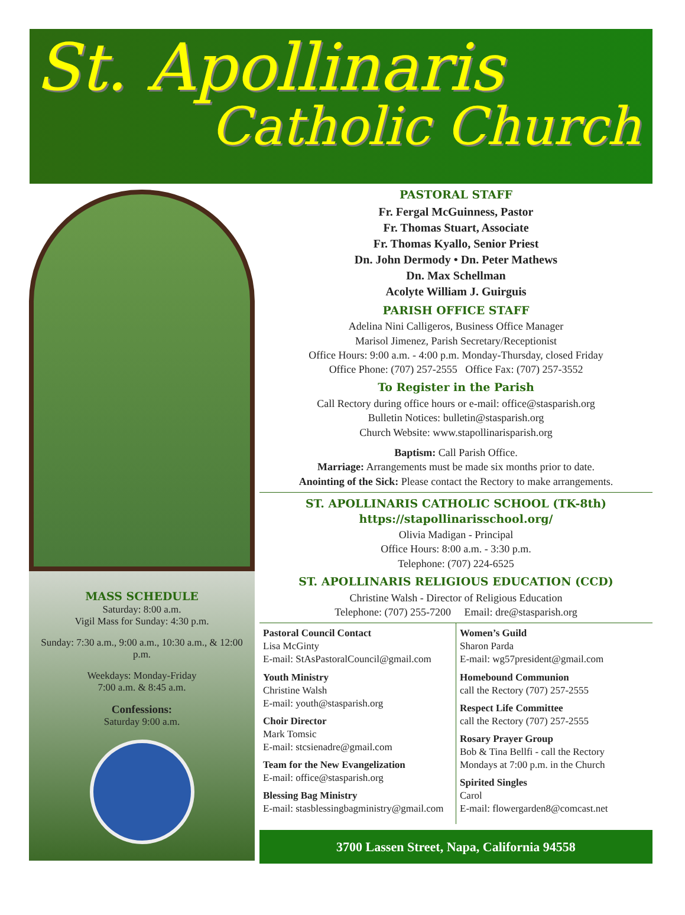St. Apollinaris
Catholic Church
MASS SCHEDULE
Saturday: 8:00 a.m.
Vigil Mass for Sunday: 4:30 p.m.
Sunday: 7:30 a.m., 9:00 a.m., 10:30 a.m., & 12:00 p.m.
Weekdays: Monday-Friday
7:00 a.m. & 8:45 a.m.
Confessions:
Saturday 9:00 a.m.
PASTORAL STAFF
Fr. Fergal McGuinness, Pastor
Fr. Thomas Stuart, Associate
Fr. Thomas Kyallo, Senior Priest
Dn. John Dermody • Dn. Peter Mathews
Dn. Max Schellman
Acolyte William J. Guirguis
PARISH OFFICE STAFF
Adelina Nini Calligeros, Business Office Manager
Marisol Jimenez, Parish Secretary/Receptionist
Office Hours: 9:00 a.m. - 4:00 p.m. Monday-Thursday, closed Friday
Office Phone: (707) 257-2555 Office Fax: (707) 257-3552
To Register in the Parish
Call Rectory during office hours or e-mail: office@stasparish.org
Bulletin Notices: bulletin@stasparish.org
Church Website: www.stapollinarisparish.org
Baptism: Call Parish Office.
Marriage: Arrangements must be made six months prior to date.
Anointing of the Sick: Please contact the Rectory to make arrangements.
ST. APOLLINARIS CATHOLIC SCHOOL (TK-8th)
https://stapollinarisschool.org/
Olivia Madigan - Principal
Office Hours: 8:00 a.m. - 3:30 p.m.
Telephone: (707) 224-6525
ST. APOLLINARIS RELIGIOUS EDUCATION (CCD)
Christine Walsh - Director of Religious Education
Telephone: (707) 255-7200 Email: dre@stasparish.org
Pastoral Council Contact
Lisa McGinty
E-mail: StAsPastoralCouncil@gmail.com
Youth Ministry
Christine Walsh
E-mail: youth@stasparish.org
Choir Director
Mark Tomsic
E-mail: stcsienadre@gmail.com
Team for the New Evangelization
E-mail: office@stasparish.org
Blessing Bag Ministry
E-mail: stasblessingbagministry@gmail.com
Women’s Guild
Sharon Parda
E-mail: wg57president@gmail.com
Homebound Communion
call the Rectory (707) 257-2555
Respect Life Committee
call the Rectory (707) 257-2555
Rosary Prayer Group
Bob & Tina Bellfi - call the Rectory
Mondays at 7:00 p.m. in the Church
Spirited Singles
Carol
E-mail: flowergarden8@comcast.net
3700 Lassen Street, Napa, California 94558